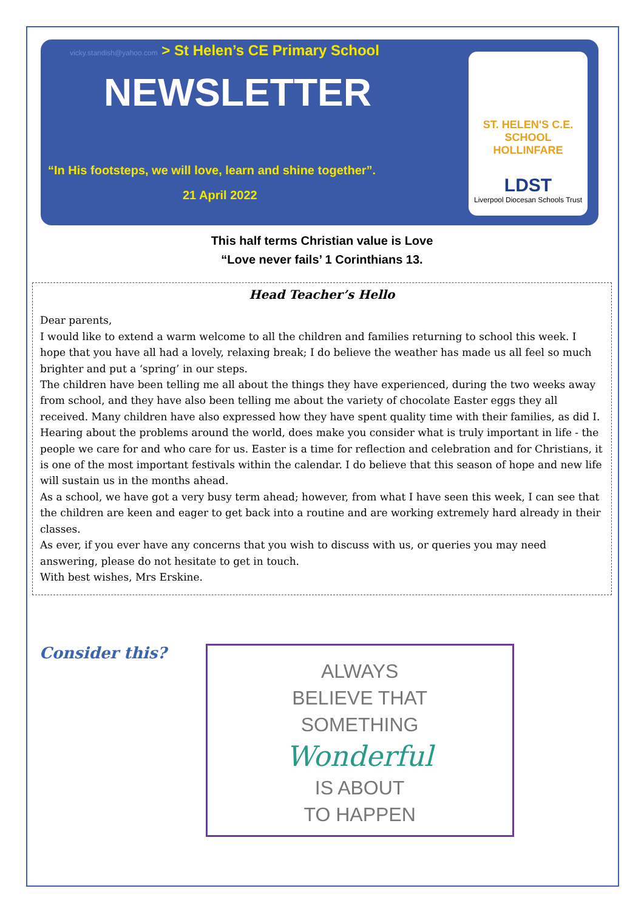vicky.standish@yahoo.com > St Helen’s CE Primary School
NEWSLETTER
“In His footsteps, we will love, learn and shine together”.
21 April 2022
ST. HELEN'S C.E. SCHOOL HOLLINFARE
LDST
Liverpool Diocesan Schools Trust
This half terms Christian value is Love
“Love never fails’ 1 Corinthians 13.
Head Teacher’s Hello
Dear parents,
I would like to extend a warm welcome to all the children and families returning to school this week. I hope that you have all had a lovely, relaxing break; I do believe the weather has made us all feel so much brighter and put a ‘spring’ in our steps.
The children have been telling me all about the things they have experienced, during the two weeks away from school, and they have also been telling me about the variety of chocolate Easter eggs they all received. Many children have also expressed how they have spent quality time with their families, as did I. Hearing about the problems around the world, does make you consider what is truly important in life - the people we care for and who care for us. Easter is a time for reflection and celebration and for Christians, it is one of the most important festivals within the calendar. I do believe that this season of hope and new life will sustain us in the months ahead.
As a school, we have got a very busy term ahead; however, from what I have seen this week, I can see that the children are keen and eager to get back into a routine and are working extremely hard already in their classes.
As ever, if you ever have any concerns that you wish to discuss with us, or queries you may need answering, please do not hesitate to get in touch.
With best wishes, Mrs Erskine.
Consider this?
ALWAYS
BELIEVE THAT
SOMETHING
Wonderful
IS ABOUT
TO HAPPEN